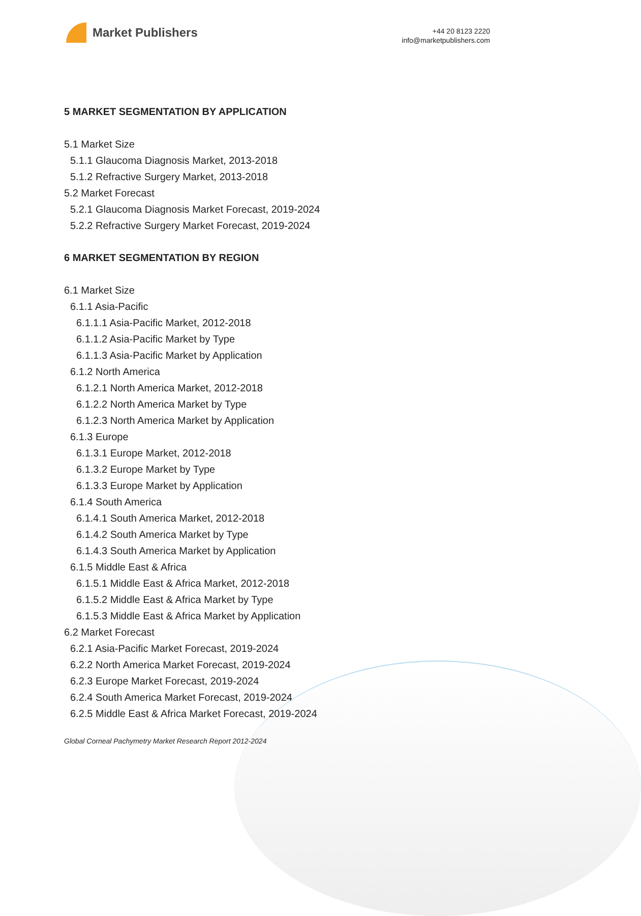Market Publishers
+44 20 8123 2220
info@marketpublishers.com
5 MARKET SEGMENTATION BY APPLICATION
5.1 Market Size
5.1.1 Glaucoma Diagnosis Market, 2013-2018
5.1.2 Refractive Surgery Market, 2013-2018
5.2 Market Forecast
5.2.1 Glaucoma Diagnosis Market Forecast, 2019-2024
5.2.2 Refractive Surgery Market Forecast, 2019-2024
6 MARKET SEGMENTATION BY REGION
6.1 Market Size
6.1.1 Asia-Pacific
6.1.1.1 Asia-Pacific Market, 2012-2018
6.1.1.2 Asia-Pacific Market by Type
6.1.1.3 Asia-Pacific Market by Application
6.1.2 North America
6.1.2.1 North America Market, 2012-2018
6.1.2.2 North America Market by Type
6.1.2.3 North America Market by Application
6.1.3 Europe
6.1.3.1 Europe Market, 2012-2018
6.1.3.2 Europe Market by Type
6.1.3.3 Europe Market by Application
6.1.4 South America
6.1.4.1 South America Market, 2012-2018
6.1.4.2 South America Market by Type
6.1.4.3 South America Market by Application
6.1.5 Middle East & Africa
6.1.5.1 Middle East & Africa Market, 2012-2018
6.1.5.2 Middle East & Africa Market by Type
6.1.5.3 Middle East & Africa Market by Application
6.2 Market Forecast
6.2.1 Asia-Pacific Market Forecast, 2019-2024
6.2.2 North America Market Forecast, 2019-2024
6.2.3 Europe Market Forecast, 2019-2024
6.2.4 South America Market Forecast, 2019-2024
6.2.5 Middle East & Africa Market Forecast, 2019-2024
Global Corneal Pachymetry Market Research Report 2012-2024